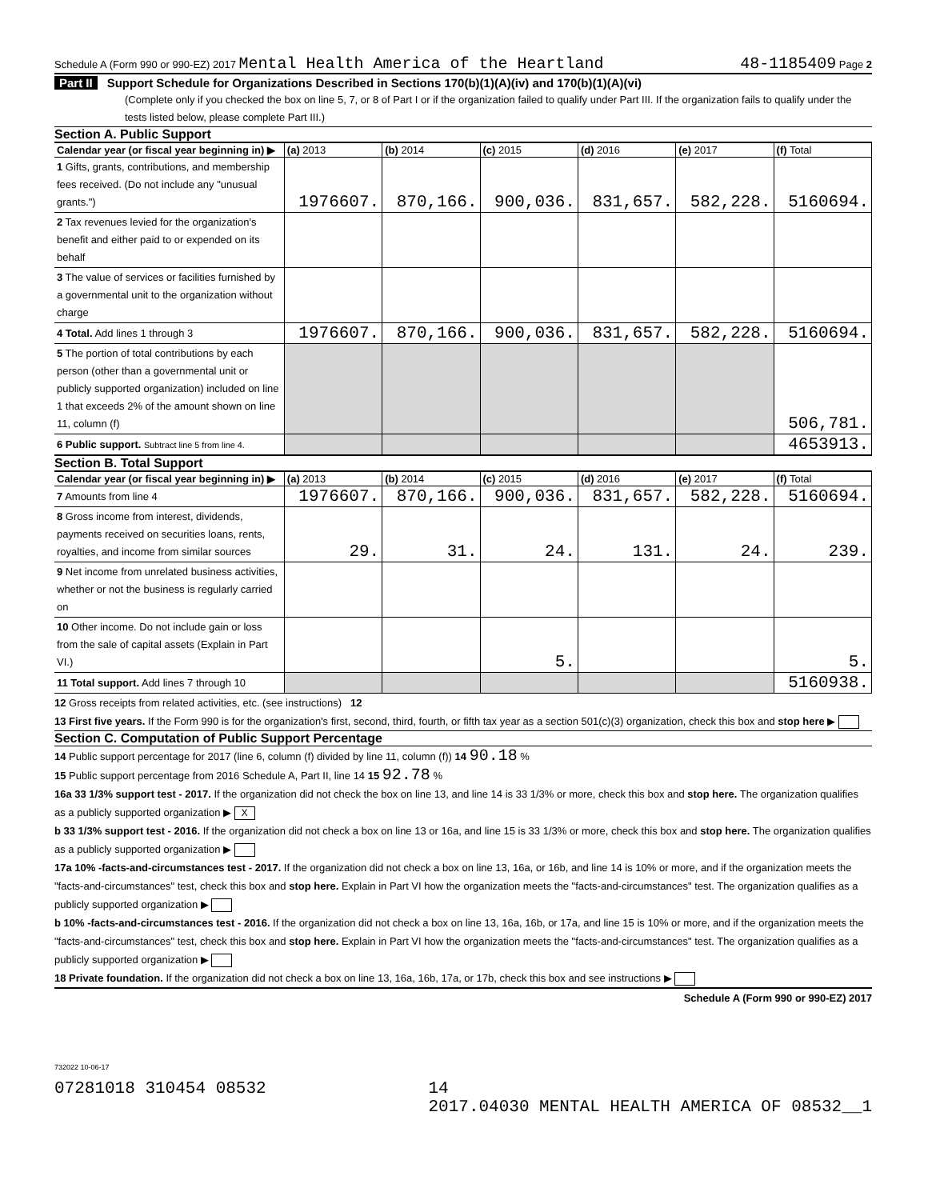Schedule A (Form 990 or 990-EZ) 2017 Mental Health America of the Heartland 48-1185409 Page 2
Part II Support Schedule for Organizations Described in Sections 170(b)(1)(A)(iv) and 170(b)(1)(A)(vi)
(Complete only if you checked the box on line 5, 7, or 8 of Part I or if the organization failed to qualify under Part III. If the organization fails to qualify under the tests listed below, please complete Part III.)
Section A. Public Support
| Calendar year (or fiscal year beginning in) ▶ | (a) 2013 | (b) 2014 | (c) 2015 | (d) 2016 | (e) 2017 | (f) Total |
| --- | --- | --- | --- | --- | --- | --- |
| 1 Gifts, grants, contributions, and membership fees received. (Do not include any "unusual grants.") | 1976607. | 870,166. | 900,036. | 831,657. | 582,228. | 5160694. |
| 2 Tax revenues levied for the organization's benefit and either paid to or expended on its behalf | | | | | | |
| 3 The value of services or facilities furnished by a governmental unit to the organization without charge | | | | | | |
| 4 Total. Add lines 1 through 3 | 1976607. | 870,166. | 900,036. | 831,657. | 582,228. | 5160694. |
| 5 The portion of total contributions by each person (other than a governmental unit or publicly supported organization) included on line 1 that exceeds 2% of the amount shown on line 11, column (f) | | | | | | 506,781. |
| 6 Public support. Subtract line 5 from line 4. | | | | | | 4653913. |
Section B. Total Support
| Calendar year (or fiscal year beginning in) ▶ | (a) 2013 | (b) 2014 | (c) 2015 | (d) 2016 | (e) 2017 | (f) Total |
| --- | --- | --- | --- | --- | --- | --- |
| 7 Amounts from line 4 | 1976607. | 870,166. | 900,036. | 831,657. | 582,228. | 5160694. |
| 8 Gross income from interest, dividends, payments received on securities loans, rents, royalties, and income from similar sources | 29. | 31. | 24. | 131. | 24. | 239. |
| 9 Net income from unrelated business activities, whether or not the business is regularly carried on | | | | | | |
| 10 Other income. Do not include gain or loss from the sale of capital assets (Explain in Part VI.) | | | 5. | | | 5. |
| 11 Total support. Add lines 7 through 10 | | | | | | 5160938. |
12 Gross receipts from related activities, etc. (see instructions) 12
13 First five years. If the Form 990 is for the organization's first, second, third, fourth, or fifth tax year as a section 501(c)(3) organization, check this box and stop here ▶
Section C. Computation of Public Support Percentage
14 Public support percentage for 2017 (line 6, column (f) divided by line 11, column (f)) 14 90.18 %
15 Public support percentage from 2016 Schedule A, Part II, line 14 15 92.78 %
16a 33 1/3% support test - 2017. If the organization did not check the box on line 13, and line 14 is 33 1/3% or more, check this box and stop here. The organization qualifies as a publicly supported organization ▶ X
b 33 1/3% support test - 2016. If the organization did not check a box on line 13 or 16a, and line 15 is 33 1/3% or more, check this box and stop here. The organization qualifies as a publicly supported organization ▶
17a 10% -facts-and-circumstances test - 2017. If the organization did not check a box on line 13, 16a, or 16b, and line 14 is 10% or more, and if the organization meets the "facts-and-circumstances" test, check this box and stop here. Explain in Part VI how the organization meets the "facts-and-circumstances" test. The organization qualifies as a publicly supported organization ▶
b 10% -facts-and-circumstances test - 2016. If the organization did not check a box on line 13, 16a, 16b, or 17a, and line 15 is 10% or more, and if the organization meets the "facts-and-circumstances" test, check this box and stop here. Explain in Part VI how the organization meets the "facts-and-circumstances" test. The organization qualifies as a publicly supported organization ▶
18 Private foundation. If the organization did not check a box on line 13, 16a, 16b, 17a, or 17b, check this box and see instructions ▶
Schedule A (Form 990 or 990-EZ) 2017
732022 10-06-17
07281018 310454 08532 14
2017.04030 MENTAL HEALTH AMERICA OF 08532__1